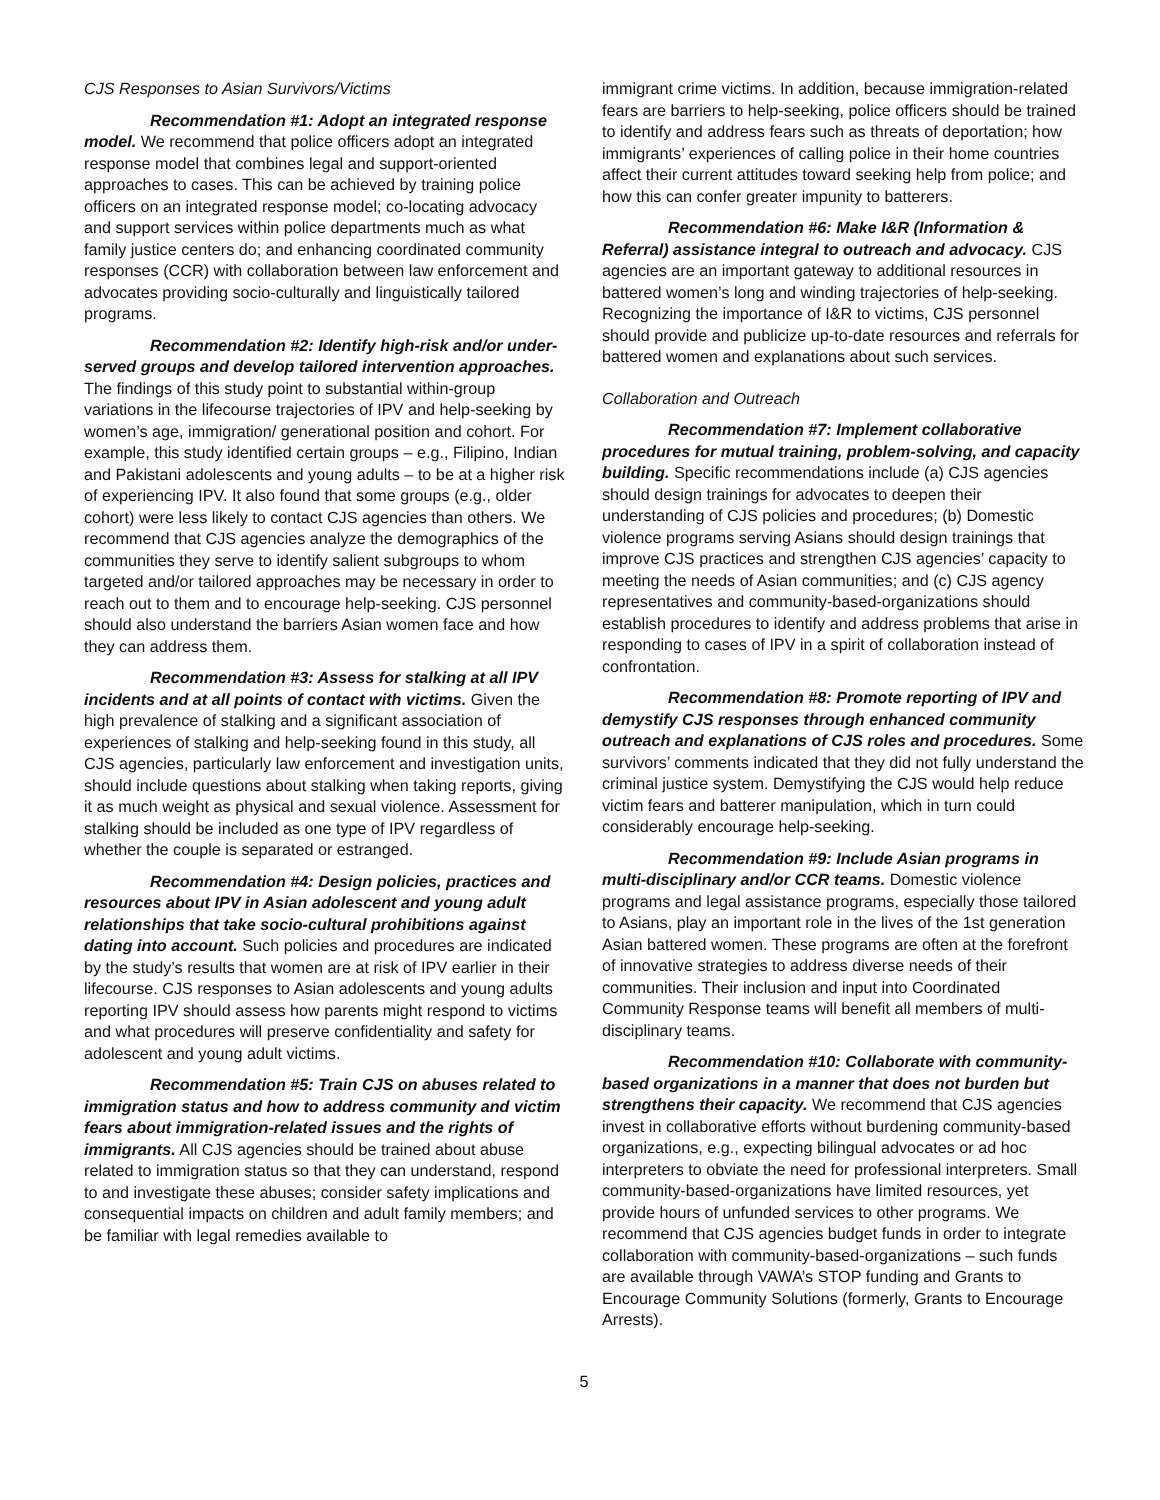CJS Responses to Asian Survivors/Victims
Recommendation #1: Adopt an integrated response model. We recommend that police officers adopt an integrated response model that combines legal and support-oriented approaches to cases. This can be achieved by training police officers on an integrated response model; co-locating advocacy and support services within police departments much as what family justice centers do; and enhancing coordinated community responses (CCR) with collaboration between law enforcement and advocates providing socio-culturally and linguistically tailored programs.
Recommendation #2: Identify high-risk and/or under-served groups and develop tailored intervention approaches. The findings of this study point to substantial within-group variations in the lifecourse trajectories of IPV and help-seeking by women’s age, immigration/ generational position and cohort. For example, this study identified certain groups – e.g., Filipino, Indian and Pakistani adolescents and young adults – to be at a higher risk of experiencing IPV. It also found that some groups (e.g., older cohort) were less likely to contact CJS agencies than others. We recommend that CJS agencies analyze the demographics of the communities they serve to identify salient subgroups to whom targeted and/or tailored approaches may be necessary in order to reach out to them and to encourage help-seeking. CJS personnel should also understand the barriers Asian women face and how they can address them.
Recommendation #3: Assess for stalking at all IPV incidents and at all points of contact with victims. Given the high prevalence of stalking and a significant association of experiences of stalking and help-seeking found in this study, all CJS agencies, particularly law enforcement and investigation units, should include questions about stalking when taking reports, giving it as much weight as physical and sexual violence. Assessment for stalking should be included as one type of IPV regardless of whether the couple is separated or estranged.
Recommendation #4: Design policies, practices and resources about IPV in Asian adolescent and young adult relationships that take socio-cultural prohibitions against dating into account. Such policies and procedures are indicated by the study’s results that women are at risk of IPV earlier in their lifecourse. CJS responses to Asian adolescents and young adults reporting IPV should assess how parents might respond to victims and what procedures will preserve confidentiality and safety for adolescent and young adult victims.
Recommendation #5: Train CJS on abuses related to immigration status and how to address community and victim fears about immigration-related issues and the rights of immigrants. All CJS agencies should be trained about abuse related to immigration status so that they can understand, respond to and investigate these abuses; consider safety implications and consequential impacts on children and adult family members; and be familiar with legal remedies available to
immigrant crime victims. In addition, because immigration-related fears are barriers to help-seeking, police officers should be trained to identify and address fears such as threats of deportation; how immigrants’ experiences of calling police in their home countries affect their current attitudes toward seeking help from police; and how this can confer greater impunity to batterers.
Recommendation #6: Make I&R (Information & Referral) assistance integral to outreach and advocacy. CJS agencies are an important gateway to additional resources in battered women’s long and winding trajectories of help-seeking. Recognizing the importance of I&R to victims, CJS personnel should provide and publicize up-to-date resources and referrals for battered women and explanations about such services.
Collaboration and Outreach
Recommendation #7: Implement collaborative procedures for mutual training, problem-solving, and capacity building. Specific recommendations include (a) CJS agencies should design trainings for advocates to deepen their understanding of CJS policies and procedures; (b) Domestic violence programs serving Asians should design trainings that improve CJS practices and strengthen CJS agencies’ capacity to meeting the needs of Asian communities; and (c) CJS agency representatives and community-based-organizations should establish procedures to identify and address problems that arise in responding to cases of IPV in a spirit of collaboration instead of confrontation.
Recommendation #8: Promote reporting of IPV and demystify CJS responses through enhanced community outreach and explanations of CJS roles and procedures. Some survivors’ comments indicated that they did not fully understand the criminal justice system. Demystifying the CJS would help reduce victim fears and batterer manipulation, which in turn could considerably encourage help-seeking.
Recommendation #9: Include Asian programs in multi-disciplinary and/or CCR teams. Domestic violence programs and legal assistance programs, especially those tailored to Asians, play an important role in the lives of the 1st generation Asian battered women. These programs are often at the forefront of innovative strategies to address diverse needs of their communities. Their inclusion and input into Coordinated Community Response teams will benefit all members of multi-disciplinary teams.
Recommendation #10: Collaborate with community-based organizations in a manner that does not burden but strengthens their capacity. We recommend that CJS agencies invest in collaborative efforts without burdening community-based organizations, e.g., expecting bilingual advocates or ad hoc interpreters to obviate the need for professional interpreters. Small community-based-organizations have limited resources, yet provide hours of unfunded services to other programs. We recommend that CJS agencies budget funds in order to integrate collaboration with community-based-organizations – such funds are available through VAWA’s STOP funding and Grants to Encourage Community Solutions (formerly, Grants to Encourage Arrests).
5